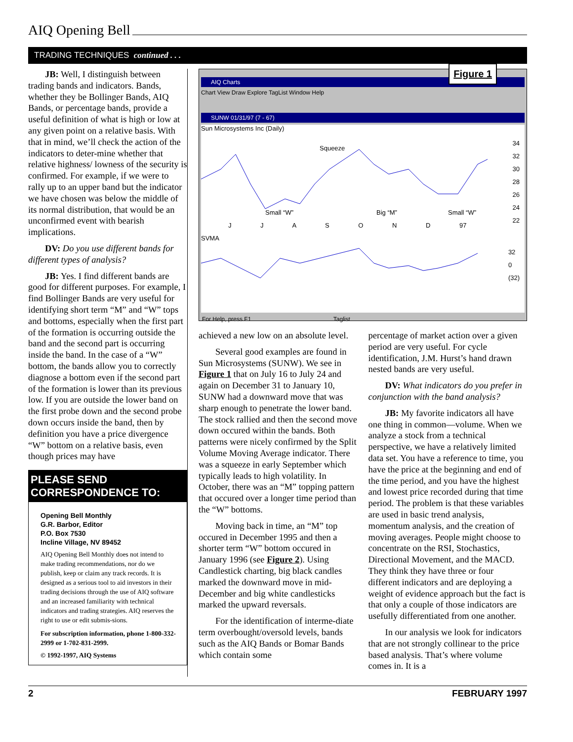AIQ Opening Bell
TRADING TECHNIQUES continued . . .
JB: Well, I distinguish between trading bands and indicators. Bands, whether they be Bollinger Bands, AIQ Bands, or percentage bands, provide a useful definition of what is high or low at any given point on a relative basis. With that in mind, we’ll check the action of the indicators to deter-mine whether that relative highness/ lowness of the security is confirmed. For example, if we were to rally up to an upper band but the indicator we have chosen was below the middle of its normal distribution, that would be an unconfirmed event with bearish implications.
DV: Do you use different bands for different types of analysis?
JB: Yes. I find different bands are good for different purposes. For example, I find Bollinger Bands are very useful for identifying short term “M” and “W” tops and bottoms, especially when the first part of the formation is occurring outside the band and the second part is occurring inside the band. In the case of a “W” bottom, the bands allow you to correctly diagnose a bottom even if the second part of the formation is lower than its previous low. If you are outside the lower band on the first probe down and the second probe down occurs inside the band, then by definition you have a price divergence “W” bottom on a relative basis, even though prices may have
PLEASE SEND CORRESPONDENCE TO:
Opening Bell Monthly
G.R. Barbor, Editor
P.O. Box 7530
Incline Village, NV 89452
AIQ Opening Bell Monthly does not intend to make trading recommendations, nor do we publish, keep or claim any track records. It is designed as a serious tool to aid investors in their trading decisions through the use of AIQ software and an increased familiarity with technical indicators and trading strategies. AIQ reserves the right to use or edit submis-sions.
For subscription information, phone 1-800-332-2999 or 1-702-831-2999.
© 1992-1997, AIQ Systems
Figure 1
AIQ Charts
Chart View Draw Explore TagList Window Help
SUNW 01/31/97 (7 - 67)
Sun Microsystems Inc (Daily)
Squeeze
34
32
30
28
26
24
22
Small “W” Big “M” Small “W”
J J A S O N D 97
SVMA
32
0
(32)
For Help, press F1 Taglist
achieved a new low on an absolute level.
Several good examples are found in Sun Microsystems (SUNW). We see in Figure 1 that on July 16 to July 24 and again on December 31 to January 10, SUNW had a downward move that was sharp enough to penetrate the lower band. The stock rallied and then the second move down occured within the bands. Both patterns were nicely confirmed by the Split Volume Moving Average indicator. There was a squeeze in early September which typically leads to high volatility. In October, there was an “M” topping pattern that occured over a longer time period than the “W” bottoms.
Moving back in time, an “M” top occured in December 1995 and then a shorter term “W” bottom occured in January 1996 (see Figure 2). Using Candlestick charting, big black candles marked the downward move in mid-December and big white candlesticks marked the upward reversals.
For the identification of interme-diate term overbought/oversold levels, bands such as the AIQ Bands or Bomar Bands which contain some
percentage of market action over a given period are very useful. For cycle identification, J.M. Hurst’s hand drawn nested bands are very useful.
DV: What indicators do you prefer in conjunction with the band analysis?
JB: My favorite indicators all have one thing in common—volume. When we analyze a stock from a technical perspective, we have a relatively limited data set. You have a reference to time, you have the price at the beginning and end of the time period, and you have the highest and lowest price recorded during that time period. The problem is that these variables are used in basic trend analysis, momentum analysis, and the creation of moving averages. People might choose to concentrate on the RSI, Stochastics, Directional Movement, and the MACD. They think they have three or four different indicators and are deploying a weight of evidence approach but the fact is that only a couple of those indicators are usefully differentiated from one another.
In our analysis we look for indicators that are not strongly collinear to the price based analysis. That’s where volume comes in. It is a
2 FEBRUARY 1997